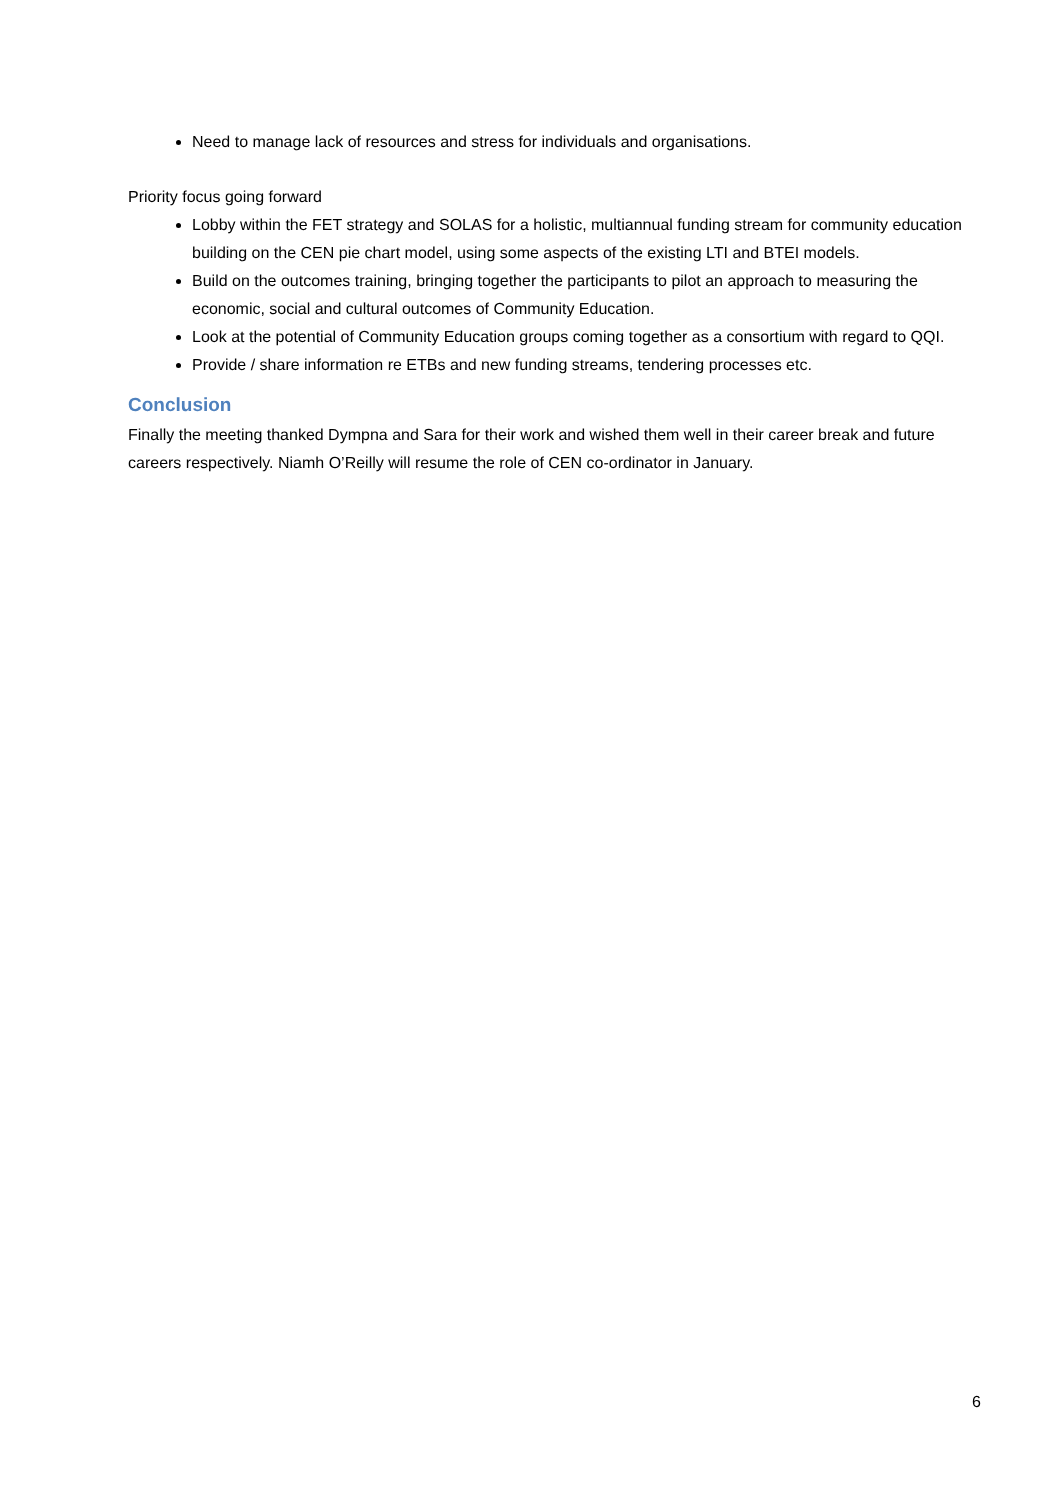Need to manage lack of resources and stress for individuals and organisations.
Priority focus going forward
Lobby within the FET strategy and SOLAS for a holistic, multiannual funding stream for community education building on the CEN pie chart model, using some aspects of the existing LTI and BTEI models.
Build on the outcomes training, bringing together the participants to pilot an approach to measuring the economic, social and cultural outcomes of Community Education.
Look at the potential of Community Education groups coming together as a consortium with regard to QQI.
Provide / share information re ETBs and new funding streams, tendering processes etc.
Conclusion
Finally the meeting thanked Dympna and Sara for their work and wished them well in their career break and future careers respectively. Niamh O’Reilly will resume the role of CEN co-ordinator in January.
6